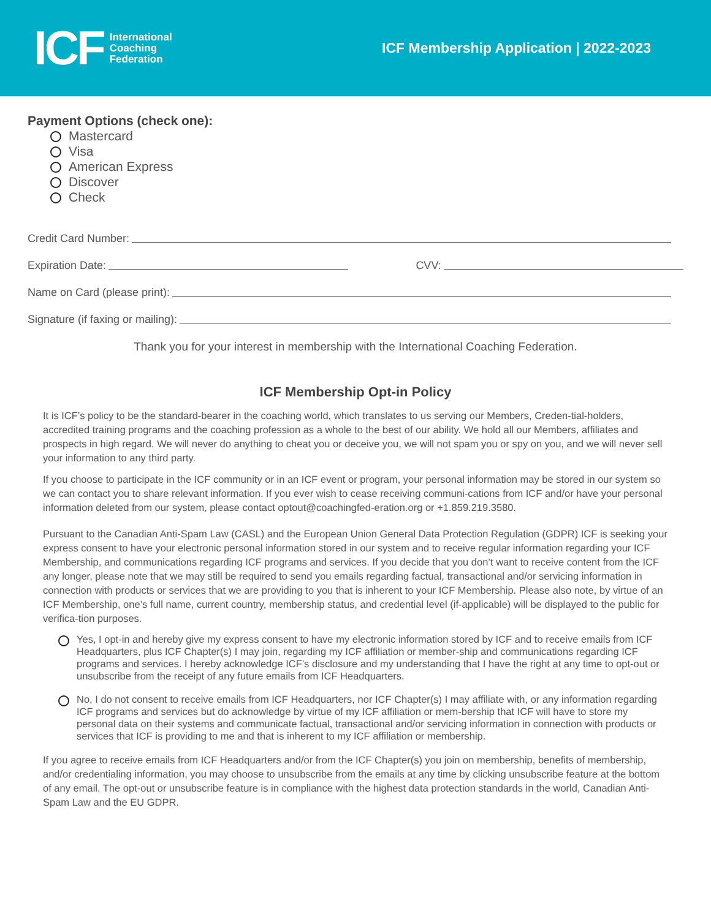ICF
International
Coaching
Federation
ICF Membership Application | 2022-2023
Payment Options (check one):
Mastercard
Visa
American Express
Discover
Check
Credit Card Number:
Expiration Date: CVV:
Name on Card (please print):
Signature (if faxing or mailing):
Thank you for your interest in membership with the International Coaching Federation.
ICF Membership Opt-in Policy
It is ICF’s policy to be the standard-bearer in the coaching world, which translates to us serving our Members, Creden-tial-holders, accredited training programs and the coaching profession as a whole to the best of our ability. We hold all our Members, affiliates and prospects in high regard. We will never do anything to cheat you or deceive you, we will not spam you or spy on you, and we will never sell your information to any third party.
If you choose to participate in the ICF community or in an ICF event or program, your personal information may be stored in our system so we can contact you to share relevant information. If you ever wish to cease receiving communi-cations from ICF and/or have your personal information deleted from our system, please contact optout@coachingfed-eration.org or +1.859.219.3580.
Pursuant to the Canadian Anti-Spam Law (CASL) and the European Union General Data Protection Regulation (GDPR) ICF is seeking your express consent to have your electronic personal information stored in our system and to receive regular information regarding your ICF Membership, and communications regarding ICF programs and services. If you decide that you don’t want to receive content from the ICF any longer, please note that we may still be required to send you emails regarding factual, transactional and/or servicing information in connection with products or services that we are providing to you that is inherent to your ICF Membership. Please also note, by virtue of an ICF Membership, one’s full name, current country, membership status, and credential level (if-applicable) will be displayed to the public for verifica-tion purposes.
Yes, I opt-in and hereby give my express consent to have my electronic information stored by ICF and to receive emails from ICF Headquarters, plus ICF Chapter(s) I may join, regarding my ICF affiliation or member-ship and communications regarding ICF programs and services. I hereby acknowledge ICF’s disclosure and my understanding that I have the right at any time to opt-out or unsubscribe from the receipt of any future emails from ICF Headquarters.
No, I do not consent to receive emails from ICF Headquarters, nor ICF Chapter(s) I may affiliate with, or any information regarding ICF programs and services but do acknowledge by virtue of my ICF affiliation or mem-bership that ICF will have to store my personal data on their systems and communicate factual, transactional and/or servicing information in connection with products or services that ICF is providing to me and that is inherent to my ICF affiliation or membership.
If you agree to receive emails from ICF Headquarters and/or from the ICF Chapter(s) you join on membership, benefits of membership, and/or credentialing information, you may choose to unsubscribe from the emails at any time by clicking unsubscribe feature at the bottom of any email. The opt-out or unsubscribe feature is in compliance with the highest data protection standards in the world, Canadian Anti-Spam Law and the EU GDPR.